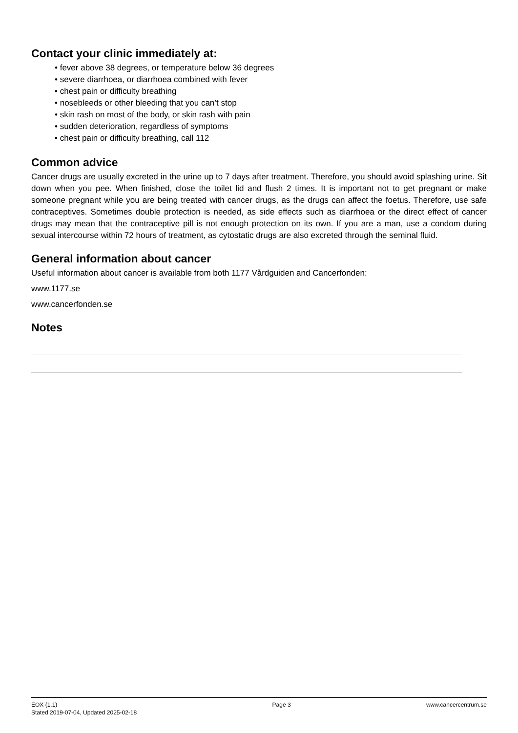Contact your clinic immediately at:
• fever above 38 degrees, or temperature below 36 degrees
• severe diarrhoea, or diarrhoea combined with fever
• chest pain or difficulty breathing
• nosebleeds or other bleeding that you can’t stop
• skin rash on most of the body, or skin rash with pain
• sudden deterioration, regardless of symptoms
• chest pain or difficulty breathing, call 112
Common advice
Cancer drugs are usually excreted in the urine up to 7 days after treatment. Therefore, you should avoid splashing urine. Sit down when you pee. When finished, close the toilet lid and flush 2 times. It is important not to get pregnant or make someone pregnant while you are being treated with cancer drugs, as the drugs can affect the foetus. Therefore, use safe contraceptives. Sometimes double protection is needed, as side effects such as diarrhoea or the direct effect of cancer drugs may mean that the contraceptive pill is not enough protection on its own. If you are a man, use a condom during sexual intercourse within 72 hours of treatment, as cytostatic drugs are also excreted through the seminal fluid.
General information about cancer
Useful information about cancer is available from both 1177 Vårdguiden and Cancerfonden:
www.1177.se
www.cancerfonden.se
Notes
EOX (1.1)
Stated 2019-07-04, Updated 2025-02-18
Page 3 www.cancercentrum.se